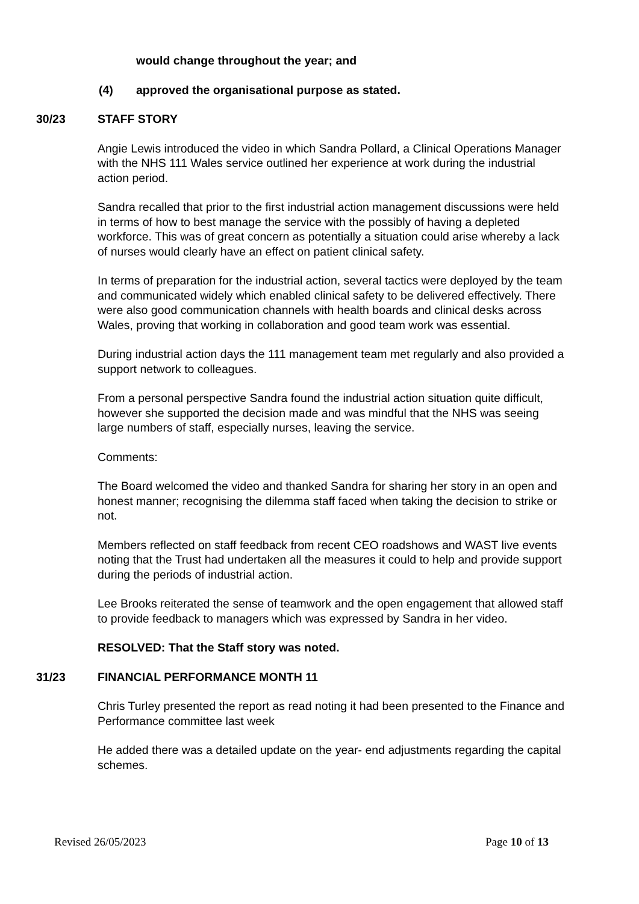would change throughout the year; and
(4) approved the organisational purpose as stated.
30/23 STAFF STORY
Angie Lewis introduced the video in which Sandra Pollard, a Clinical Operations Manager with the NHS 111 Wales service outlined her experience at work during the industrial action period.
Sandra recalled that prior to the first industrial action management discussions were held in terms of how to best manage the service with the possibly of having a depleted workforce. This was of great concern as potentially a situation could arise whereby a lack of nurses would clearly have an effect on patient clinical safety.
In terms of preparation for the industrial action, several tactics were deployed by the team and communicated widely which enabled clinical safety to be delivered effectively. There were also good communication channels with health boards and clinical desks across Wales, proving that working in collaboration and good team work was essential.
During industrial action days the 111 management team met regularly and also provided a support network to colleagues.
From a personal perspective Sandra found the industrial action situation quite difficult, however she supported the decision made and was mindful that the NHS was seeing large numbers of staff, especially nurses, leaving the service.
Comments:
The Board welcomed the video and thanked Sandra for sharing her story in an open and honest manner; recognising the dilemma staff faced when taking the decision to strike or not.
Members reflected on staff feedback from recent CEO roadshows and WAST live events noting that the Trust had undertaken all the measures it could to help and provide support during the periods of industrial action.
Lee Brooks reiterated the sense of teamwork and the open engagement that allowed staff to provide feedback to managers which was expressed by Sandra in her video.
RESOLVED: That the Staff story was noted.
31/23 FINANCIAL PERFORMANCE MONTH 11
Chris Turley presented the report as read noting it had been presented to the Finance and Performance committee last week
He added there was a detailed update on the year- end adjustments regarding the capital schemes.
Revised 26/05/2023 Page 10 of 13